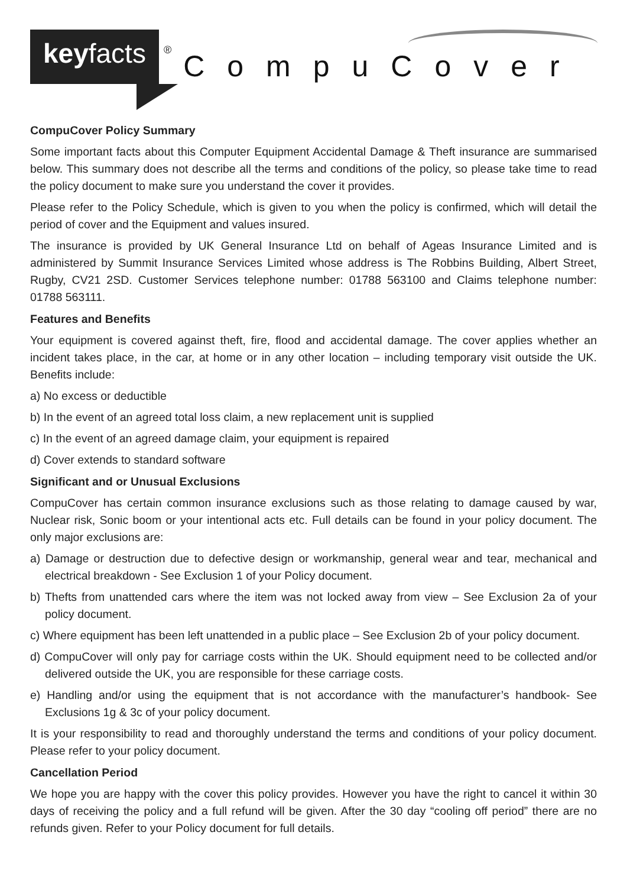keyfacts
®
CompuCover
CompuCover Policy Summary
Some important facts about this Computer Equipment Accidental Damage & Theft insurance are summarised below. This summary does not describe all the terms and conditions of the policy, so please take time to read the policy document to make sure you understand the cover it provides.
Please refer to the Policy Schedule, which is given to you when the policy is confirmed, which will detail the period of cover and the Equipment and values insured.
The insurance is provided by UK General Insurance Ltd on behalf of Ageas Insurance Limited and is administered by Summit Insurance Services Limited whose address is The Robbins Building, Albert Street, Rugby, CV21 2SD. Customer Services telephone number: 01788 563100 and Claims telephone number: 01788 563111.
Features and Benefits
Your equipment is covered against theft, fire, flood and accidental damage. The cover applies whether an incident takes place, in the car, at home or in any other location – including temporary visit outside the UK. Benefits include:
a) No excess or deductible
b) In the event of an agreed total loss claim, a new replacement unit is supplied
c) In the event of an agreed damage claim, your equipment is repaired
d) Cover extends to standard software
Significant and or Unusual Exclusions
CompuCover has certain common insurance exclusions such as those relating to damage caused by war, Nuclear risk, Sonic boom or your intentional acts etc. Full details can be found in your policy document. The only major exclusions are:
a) Damage or destruction due to defective design or workmanship, general wear and tear, mechanical and electrical breakdown - See Exclusion 1 of your Policy document.
b) Thefts from unattended cars where the item was not locked away from view – See Exclusion 2a of your policy document.
c) Where equipment has been left unattended in a public place – See Exclusion 2b of your policy document.
d) CompuCover will only pay for carriage costs within the UK. Should equipment need to be collected and/or delivered outside the UK, you are responsible for these carriage costs.
e) Handling and/or using the equipment that is not accordance with the manufacturer’s handbook- See Exclusions 1g & 3c of your policy document.
It is your responsibility to read and thoroughly understand the terms and conditions of your policy document. Please refer to your policy document.
Cancellation Period
We hope you are happy with the cover this policy provides. However you have the right to cancel it within 30 days of receiving the policy and a full refund will be given. After the 30 day “cooling off period” there are no refunds given. Refer to your Policy document for full details.